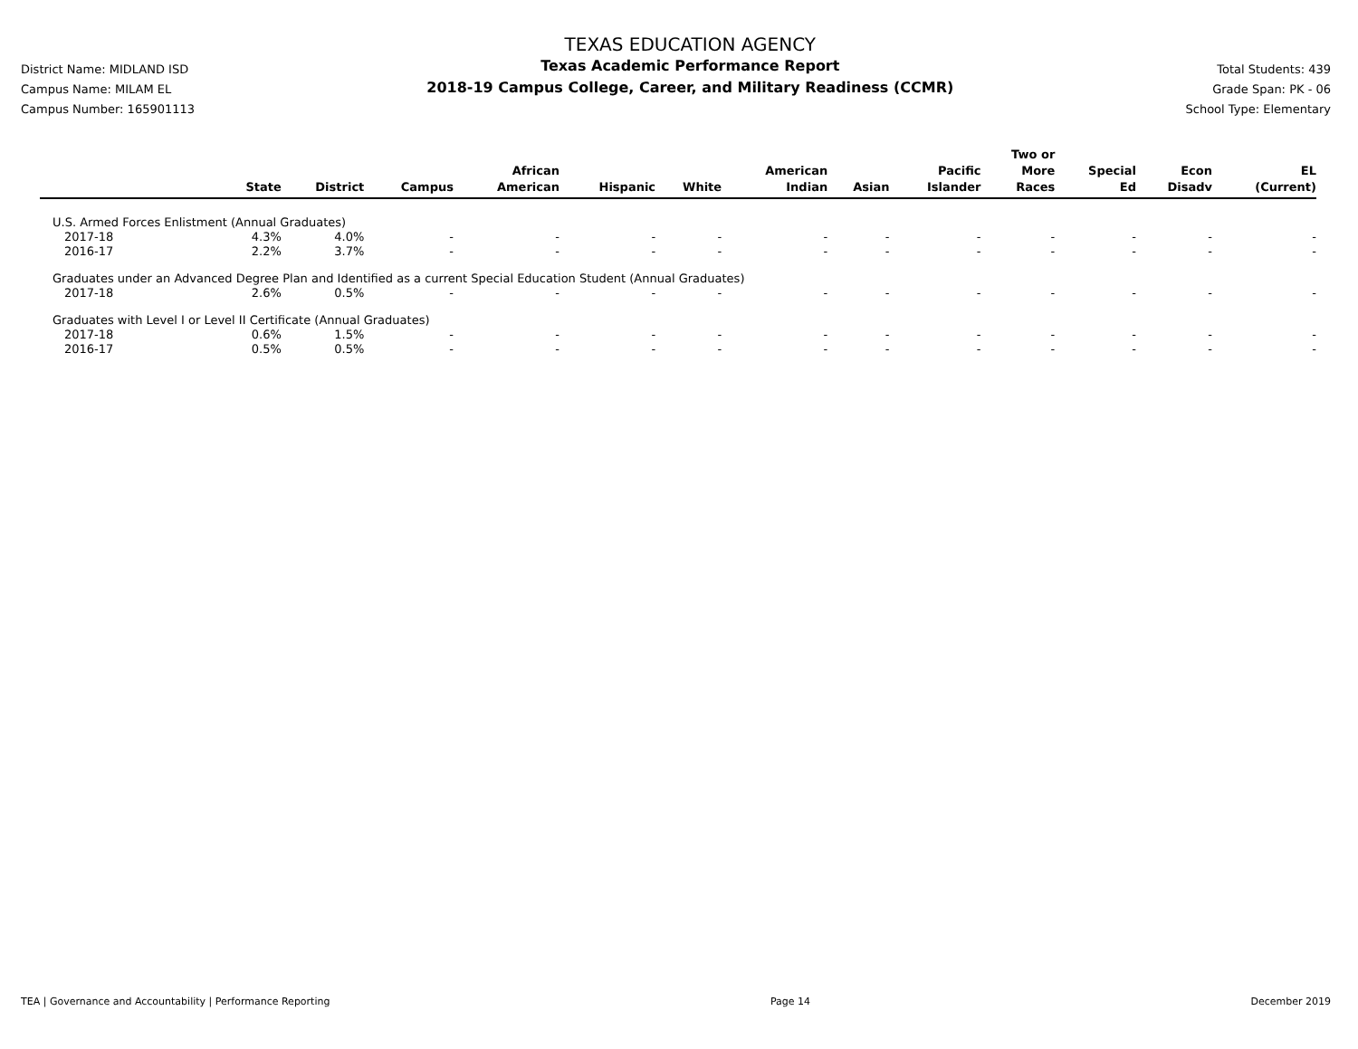District Name: MIDLAND ISD
Campus Name: MILAM EL
Campus Number: 165901113
TEXAS EDUCATION AGENCY
Texas Academic Performance Report
2018-19 Campus College, Career, and Military Readiness (CCMR)
Total Students: 439
Grade Span: PK - 06
School Type: Elementary
| | State | District | Campus | African American | Hispanic | White | American Indian | Asian | Pacific Islander | Two or More Races | Special Ed | Econ Disadv | EL (Current) |
| --- | --- | --- | --- | --- | --- | --- | --- | --- | --- | --- | --- | --- | --- |
| U.S. Armed Forces Enlistment (Annual Graduates) | | | | | | | | | | | | | |
| 2017-18 | 4.3% | 4.0% | - | - | - | - | - | - | - | - | - | - | - |
| 2016-17 | 2.2% | 3.7% | - | - | - | - | - | - | - | - | - | - | - |
| Graduates under an Advanced Degree Plan and Identified as a current Special Education Student (Annual Graduates) | | | | | | | | | | | | | |
| 2017-18 | 2.6% | 0.5% | - | - | - | - | - | - | - | - | - | - | - |
| Graduates with Level I or Level II Certificate (Annual Graduates) | | | | | | | | | | | | | |
| 2017-18 | 0.6% | 1.5% | - | - | - | - | - | - | - | - | - | - | - |
| 2016-17 | 0.5% | 0.5% | - | - | - | - | - | - | - | - | - | - | - |
TEA | Governance and Accountability | Performance Reporting Page 14 December 2019